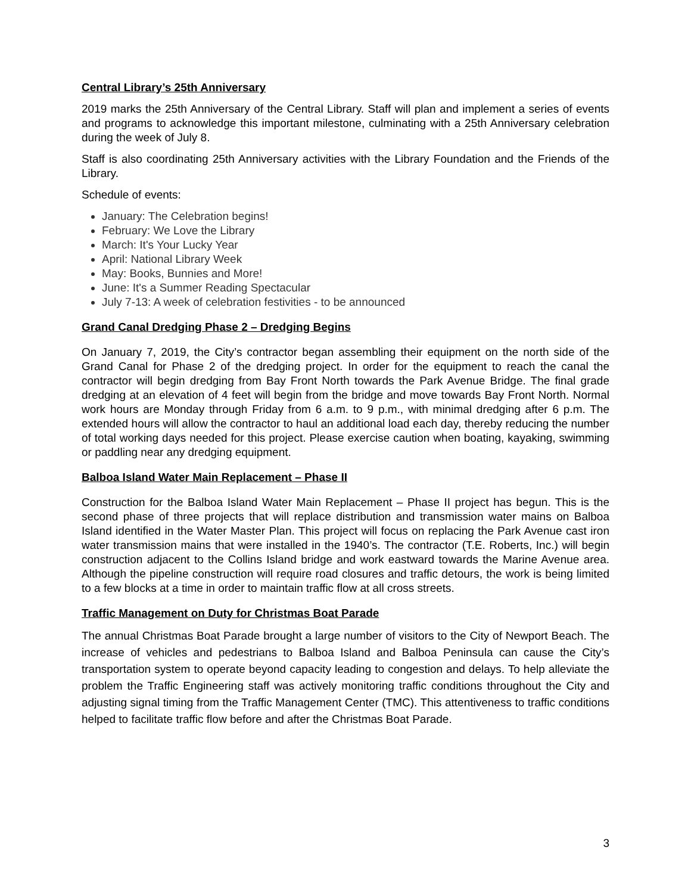Central Library’s 25th Anniversary
2019 marks the 25th Anniversary of the Central Library. Staff will plan and implement a series of events and programs to acknowledge this important milestone, culminating with a 25th Anniversary celebration during the week of July 8.
Staff is also coordinating 25th Anniversary activities with the Library Foundation and the Friends of the Library.
Schedule of events:
January: The Celebration begins!
February: We Love the Library
March: It's Your Lucky Year
April: National Library Week
May: Books, Bunnies and More!
June: It's a Summer Reading Spectacular
July 7-13: A week of celebration festivities - to be announced
Grand Canal Dredging Phase 2 – Dredging Begins
On January 7, 2019, the City’s contractor began assembling their equipment on the north side of the Grand Canal for Phase 2 of the dredging project. In order for the equipment to reach the canal the contractor will begin dredging from Bay Front North towards the Park Avenue Bridge. The final grade dredging at an elevation of 4 feet will begin from the bridge and move towards Bay Front North. Normal work hours are Monday through Friday from 6 a.m. to 9 p.m., with minimal dredging after 6 p.m. The extended hours will allow the contractor to haul an additional load each day, thereby reducing the number of total working days needed for this project. Please exercise caution when boating, kayaking, swimming or paddling near any dredging equipment.
Balboa Island Water Main Replacement – Phase II
Construction for the Balboa Island Water Main Replacement – Phase II project has begun. This is the second phase of three projects that will replace distribution and transmission water mains on Balboa Island identified in the Water Master Plan. This project will focus on replacing the Park Avenue cast iron water transmission mains that were installed in the 1940’s. The contractor (T.E. Roberts, Inc.) will begin construction adjacent to the Collins Island bridge and work eastward towards the Marine Avenue area. Although the pipeline construction will require road closures and traffic detours, the work is being limited to a few blocks at a time in order to maintain traffic flow at all cross streets.
Traffic Management on Duty for Christmas Boat Parade
The annual Christmas Boat Parade brought a large number of visitors to the City of Newport Beach. The increase of vehicles and pedestrians to Balboa Island and Balboa Peninsula can cause the City’s transportation system to operate beyond capacity leading to congestion and delays. To help alleviate the problem the Traffic Engineering staff was actively monitoring traffic conditions throughout the City and adjusting signal timing from the Traffic Management Center (TMC). This attentiveness to traffic conditions helped to facilitate traffic flow before and after the Christmas Boat Parade.
3